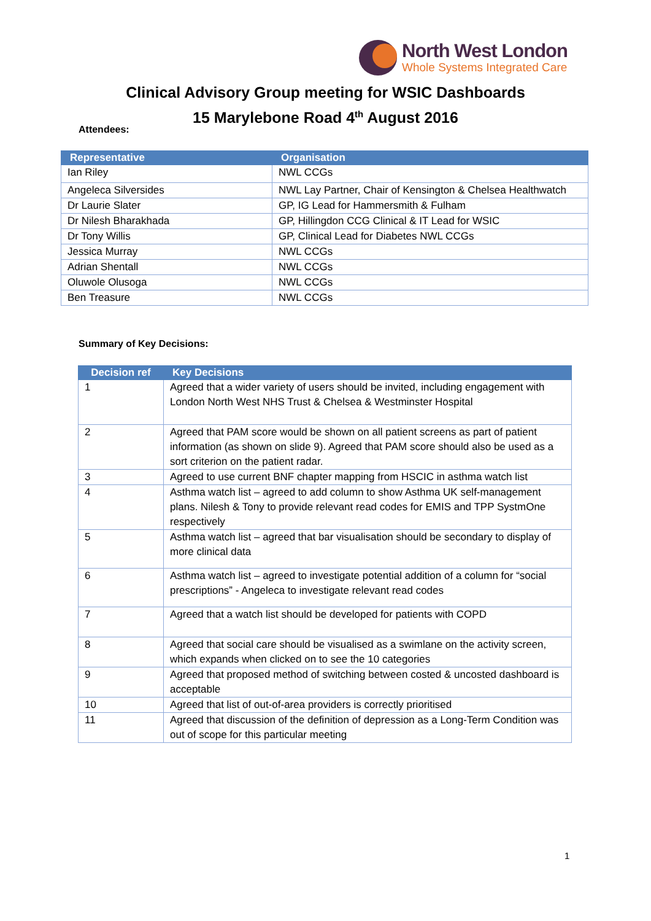North West London
Whole Systems Integrated Care
Clinical Advisory Group meeting for WSIC Dashboards
15 Marylebone Road 4<sup>th</sup> August 2016
Attendees:
| Representative | Organisation |
| --- | --- |
| Ian Riley | NWL CCGs |
| Angeleca Silversides | NWL Lay Partner, Chair of Kensington & Chelsea Healthwatch |
| Dr Laurie Slater | GP, IG Lead for Hammersmith & Fulham |
| Dr Nilesh Bharakhada | GP, Hillingdon CCG Clinical & IT Lead for WSIC |
| Dr Tony Willis | GP, Clinical Lead for Diabetes NWL CCGs |
| Jessica Murray | NWL CCGs |
| Adrian Shentall | NWL CCGs |
| Oluwole Olusoga | NWL CCGs |
| Ben Treasure | NWL CCGs |
Summary of Key Decisions:
| Decision ref | Key Decisions |
| --- | --- |
| 1 | Agreed that a wider variety of users should be invited, including engagement with London North West NHS Trust & Chelsea & Westminster Hospital |
| 2 | Agreed that PAM score would be shown on all patient screens as part of patient information (as shown on slide 9). Agreed that PAM score should also be used as a sort criterion on the patient radar. |
| 3 | Agreed to use current BNF chapter mapping from HSCIC in asthma watch list |
| 4 | Asthma watch list – agreed to add column to show Asthma UK self-management plans. Nilesh & Tony to provide relevant read codes for EMIS and TPP SystmOne respectively |
| 5 | Asthma watch list – agreed that bar visualisation should be secondary to display of more clinical data |
| 6 | Asthma watch list – agreed to investigate potential addition of a column for “social prescriptions” - Angeleca to investigate relevant read codes |
| 7 | Agreed that a watch list should be developed for patients with COPD |
| 8 | Agreed that social care should be visualised as a swimlane on the activity screen, which expands when clicked on to see the 10 categories |
| 9 | Agreed that proposed method of switching between costed & uncosted dashboard is acceptable |
| 10 | Agreed that list of out-of-area providers is correctly prioritised |
| 11 | Agreed that discussion of the definition of depression as a Long-Term Condition was out of scope for this particular meeting |
1